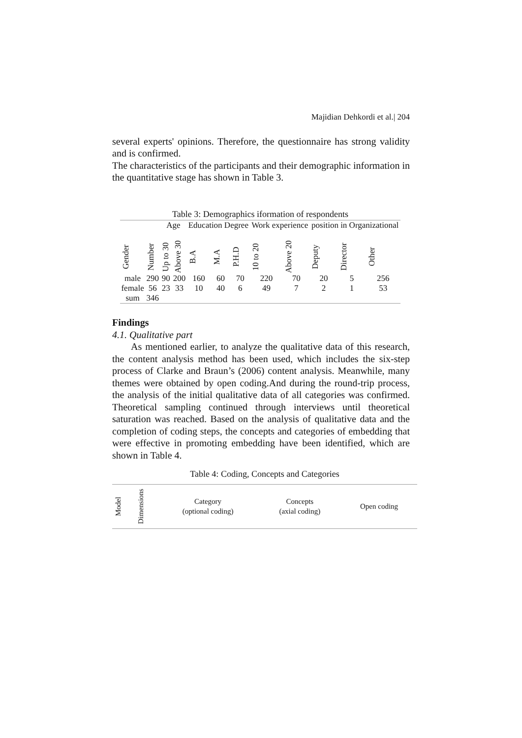Majidian Dehkordi et al.| 204
several experts' opinions. Therefore, the questionnaire has strong validity and is confirmed.
The characteristics of the participants and their demographic information in the quantitative stage has shown in Table 3.
Table 3: Demographics iformation of respondents
| | | Age | | Education Degree | | | Work experience | | position in Organizational | | |
| --- | --- | --- | --- | --- | --- | --- | --- | --- | --- | --- | --- |
| Gender | Number | Up to 30 | Above 30 | B.A | M.A | P.H.D | 10 to 20 | Above 20 | Deputy | Director | Other |
| male | 290 | 90 | 200 | 160 | 60 | 70 | 220 | 70 | 20 | 5 | 256 |
| female | 56 | 23 | 33 | 10 | 40 | 6 | 49 | 7 | 2 | 1 | 53 |
| sum | 346 | | | | | | | | | | |
Findings
4.1. Qualitative part
As mentioned earlier, to analyze the qualitative data of this research, the content analysis method has been used, which includes the six-step process of Clarke and Braun’s (2006) content analysis. Meanwhile, many themes were obtained by open coding.And during the round-trip process, the analysis of the initial qualitative data of all categories was confirmed. Theoretical sampling continued through interviews until theoretical saturation was reached. Based on the analysis of qualitative data and the completion of coding steps, the concepts and categories of embedding that were effective in promoting embedding have been identified, which are shown in Table 4.
Table 4: Coding, Concepts and Categories
| Model | Dimensions | Category (optional coding) | Concepts (axial coding) | Open coding |
| --- | --- | --- | --- | --- |